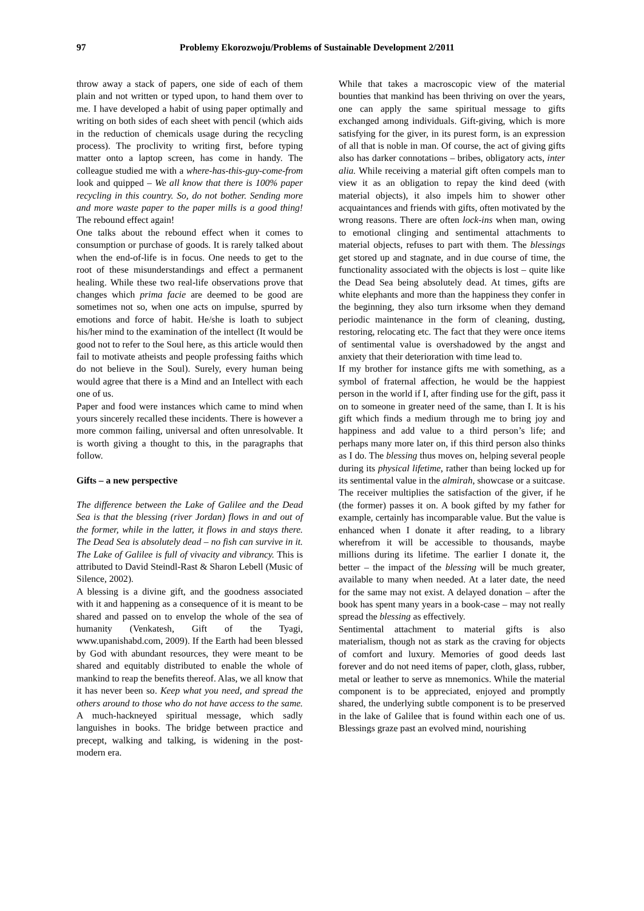97 Problemy Ekorozwoju/Problems of Sustainable Development 2/2011
throw away a stack of papers, one side of each of them plain and not written or typed upon, to hand them over to me. I have developed a habit of using paper optimally and writing on both sides of each sheet with pencil (which aids in the reduction of chemicals usage during the recycling process). The proclivity to writing first, before typing matter onto a laptop screen, has come in handy. The colleague studied me with a where-has-this-guy-come-from look and quipped – We all know that there is 100% paper recycling in this country. So, do not bother. Sending more and more waste paper to the paper mills is a good thing! The rebound effect again!
One talks about the rebound effect when it comes to consumption or purchase of goods. It is rarely talked about when the end-of-life is in focus. One needs to get to the root of these misunderstandings and effect a permanent healing. While these two real-life observations prove that changes which prima facie are deemed to be good are sometimes not so, when one acts on impulse, spurred by emotions and force of habit. He/she is loath to subject his/her mind to the examination of the intellect (It would be good not to refer to the Soul here, as this article would then fail to motivate atheists and people professing faiths which do not believe in the Soul). Surely, every human being would agree that there is a Mind and an Intellect with each one of us.
Paper and food were instances which came to mind when yours sincerely recalled these incidents. There is however a more common failing, universal and often unresolvable. It is worth giving a thought to this, in the paragraphs that follow.
Gifts – a new perspective
The difference between the Lake of Galilee and the Dead Sea is that the blessing (river Jordan) flows in and out of the former, while in the latter, it flows in and stays there. The Dead Sea is absolutely dead – no fish can survive in it. The Lake of Galilee is full of vivacity and vibrancy. This is attributed to David Steindl-Rast & Sharon Lebell (Music of Silence, 2002).
A blessing is a divine gift, and the goodness associated with it and happening as a consequence of it is meant to be shared and passed on to envelop the whole of the sea of humanity (Venkatesh, Gift of the Tyagi, www.upanishabd.com, 2009). If the Earth had been blessed by God with abundant resources, they were meant to be shared and equitably distributed to enable the whole of mankind to reap the benefits thereof. Alas, we all know that it has never been so. Keep what you need, and spread the others around to those who do not have access to the same. A much-hackneyed spiritual message, which sadly languishes in books. The bridge between practice and precept, walking and talking, is widening in the post-modern era.
While that takes a macroscopic view of the material bounties that mankind has been thriving on over the years, one can apply the same spiritual message to gifts exchanged among individuals. Gift-giving, which is more satisfying for the giver, in its purest form, is an expression of all that is noble in man. Of course, the act of giving gifts also has darker connotations – bribes, obligatory acts, inter alia. While receiving a material gift often compels man to view it as an obligation to repay the kind deed (with material objects), it also impels him to shower other acquaintances and friends with gifts, often motivated by the wrong reasons. There are often lock-ins when man, owing to emotional clinging and sentimental attachments to material objects, refuses to part with them. The blessings get stored up and stagnate, and in due course of time, the functionality associated with the objects is lost – quite like the Dead Sea being absolutely dead. At times, gifts are white elephants and more than the happiness they confer in the beginning, they also turn irksome when they demand periodic maintenance in the form of cleaning, dusting, restoring, relocating etc. The fact that they were once items of sentimental value is overshadowed by the angst and anxiety that their deterioration with time lead to.
If my brother for instance gifts me with something, as a symbol of fraternal affection, he would be the happiest person in the world if I, after finding use for the gift, pass it on to someone in greater need of the same, than I. It is his gift which finds a medium through me to bring joy and happiness and add value to a third person’s life; and perhaps many more later on, if this third person also thinks as I do. The blessing thus moves on, helping several people during its physical lifetime, rather than being locked up for its sentimental value in the almirah, showcase or a suitcase.
The receiver multiplies the satisfaction of the giver, if he (the former) passes it on. A book gifted by my father for example, certainly has incomparable value. But the value is enhanced when I donate it after reading, to a library wherefrom it will be accessible to thousands, maybe millions during its lifetime. The earlier I donate it, the better – the impact of the blessing will be much greater, available to many when needed. At a later date, the need for the same may not exist. A delayed donation – after the book has spent many years in a book-case – may not really spread the blessing as effectively.
Sentimental attachment to material gifts is also materialism, though not as stark as the craving for objects of comfort and luxury. Memories of good deeds last forever and do not need items of paper, cloth, glass, rubber, metal or leather to serve as mnemonics. While the material component is to be appreciated, enjoyed and promptly shared, the underlying subtle component is to be preserved in the lake of Galilee that is found within each one of us. Blessings graze past an evolved mind, nourishing